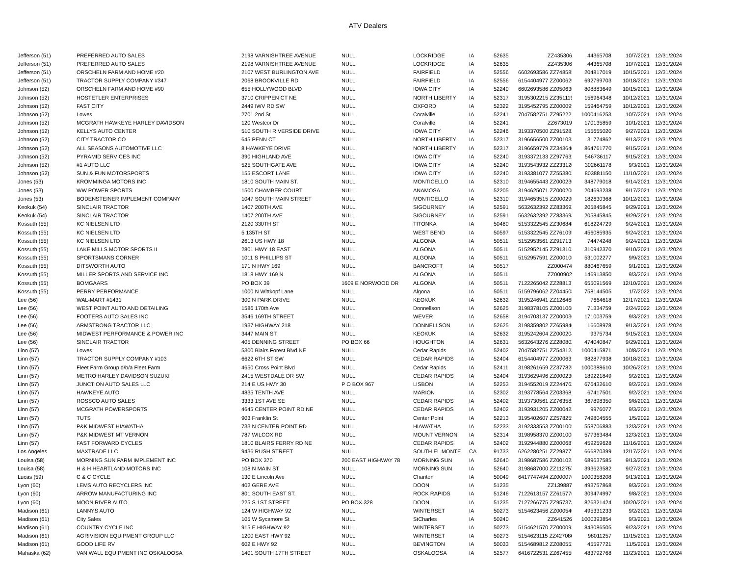ATV Dealers
| Jefferson (51) | PREFERRED AUTO SALES | 2198 VARNISHTREE AVENUE | NULL | LOCKRIDGE | IA | 52635 | ZZ435306 | 44365708 | 10/7/2021 | 12/31/2024 |
| Jefferson (51) | PREFERRED AUTO SALES | 2198 VARNISHTREE AVENUE | NULL | LOCKRIDGE | IA | 52635 | ZZ435306 | 44365708 | 10/7/2021 | 12/31/2024 |
| Jefferson (51) | ORSCHELN FARM AND HOME #20 | 2107 WEST BURLINGTON AVE | NULL | FAIRFIELD | IA | 52556 | 6602693586 ZZ748585 | 204817019 | 10/15/2021 | 12/31/2024 |
| Jefferson (51) | TRACTOR SUPPLY COMPANY #347 | 2068 BROOKVILLE RD | NULL | FAIRFIELD | IA | 52556 | 6154404977 ZZ000629 | 692799703 | 10/18/2021 | 12/31/2024 |
| Johnson (52) | ORSCHELN FARM AND HOME #90 | 655 HOLLYWOOD BLVD | NULL | IOWA CITY | IA | 52240 | 6602693586 ZZ050630 | 808883649 | 10/15/2021 | 12/31/2024 |
| Johnson (52) | HOSTETLER ENTERPRISES | 3710 CRIPPEN CT NE | NULL | NORTH LIBERTY | IA | 52317 | 3195302215 ZZ351119 | 156964348 | 10/12/2021 | 12/31/2024 |
| Johnson (52) | FAST CITY | 2449 IWV RD SW | NULL | OXFORD | IA | 52322 | 3195452795 ZZ000099 | 159464759 | 10/12/2021 | 12/31/2024 |
| Johnson (52) | Lowes | 2701 2nd St | NULL | Coralville | IA | 52241 | 7047582751 ZZ952221 | 1000416253 | 10/7/2021 | 12/31/2024 |
| Johnson (52) | MCGRATH HAWKEYE HARLEY DAVIDSON | 120 Westcor Dr | NULL | Coralville | IA | 52241 | ZZ673019 | 170135859 | 10/1/2021 | 12/31/2024 |
| Johnson (52) | KELLYS AUTO CENTER | 510 SOUTH RIVERSIDE DRIVE | NULL | IOWA CITY | IA | 52246 | 3193370500 ZZ915282 | 155655020 | 9/27/2021 | 12/31/2024 |
| Johnson (52) | CITY TRACTOR CO | 645 PENN CT | NULL | NORTH LIBERTY | IA | 52317 | 3196656500 ZZ001033 | 31774862 | 9/13/2021 | 12/31/2024 |
| Johnson (52) | ALL SEASONS AUTOMOTIVE LLC | 8 HAWKEYE DRIVE | NULL | NORTH LIBERTY | IA | 52317 | 3196659779 ZZ343640 | 864761770 | 9/15/2021 | 12/31/2024 |
| Johnson (52) | PYRAMID SERVICES INC | 390 HIGHLAND AVE | NULL | IOWA CITY | IA | 52240 | 3193372133 ZZ977632 | 546736117 | 9/15/2021 | 12/31/2024 |
| Johnson (52) | #1 AUTO LLC | 525 SOUTHGATE AVE | NULL | IOWA CITY | IA | 52240 | 3193543932 ZZ233120 | 302661178 | 9/3/2021 | 12/31/2024 |
| Johnson (52) | SUN & FUN MOTORSPORTS | 155 ESCORT LANE | NULL | IOWA CITY | IA | 52240 | 3193381077 ZZ553802 | 803881150 | 11/10/2021 | 12/31/2024 |
| Jones (53) | KROMMINGA MOTORS INC | 1810 SOUTH MAIN ST. | NULL | MONTICELLO | IA | 52310 | 3194655443 ZZ000236 | 348779018 | 9/14/2021 | 12/31/2024 |
| Jones (53) | WW POWER SPORTS | 1500 CHAMBER COURT | NULL | ANAMOSA | IA | 52205 | 3194625071 ZZ000200 | 204693238 | 9/17/2021 | 12/31/2024 |
| Jones (53) | BODENSTEINER IMPLEMENT COMPANY | 1047 SOUTH MAIN STREET | NULL | MONTICELLO | IA | 52310 | 3194653515 ZZ000290 | 182630368 | 10/12/2021 | 12/31/2024 |
| Keokuk (54) | SINCLAIR TRACTOR | 1407 200TH AVE | NULL | SIGOURNEY | IA | 52591 | 5632632392 ZZ833693 | 205845845 | 9/29/2021 | 12/31/2024 |
| Keokuk (54) | SINCLAIR TRACTOR | 1407 200TH AVE | NULL | SIGOURNEY | IA | 52591 | 5632632392 ZZ833693 | 205845845 | 9/29/2021 | 12/31/2024 |
| Kossuth (55) | KC NIELSEN LTD | 2120 330TH ST | NULL | TITONKA | IA | 50480 | 5153322545 ZZ306848 | 618224729 | 9/24/2021 | 12/31/2024 |
| Kossuth (55) | KC NIELSEN LTD | 5 135TH ST | NULL | WEST BEND | IA | 50597 | 5153322545 ZZ761095 | 456085935 | 9/24/2021 | 12/31/2024 |
| Kossuth (55) | KC NIELSEN LTD | 2613 US HWY 18 | NULL | ALGONA | IA | 50511 | 5152953561 ZZ917131 | 74474248 | 9/24/2021 | 12/31/2024 |
| Kossuth (55) | LAKE MILLS MOTOR SPORTS II | 2801 HWY 18 EAST | NULL | ALGONA | IA | 50511 | 5152952145 ZZ913102 | 310942370 | 9/10/2021 | 12/31/2024 |
| Kossuth (55) | SPORTSMANS CORNER | 1011 S PHILLIPS ST | NULL | ALGONA | IA | 50511 | 5152957591 ZZ000100 | 531002277 | 9/9/2021 | 12/31/2024 |
| Kossuth (55) | DITSWORTH AUTO | 171 N HWY 169 | NULL | BANCROFT | IA | 50517 | ZZ000474 | 880467659 | 9/1/2021 | 12/31/2024 |
| Kossuth (55) | MILLER SPORTS AND SERVICE INC | 1818 HWY 169 N | NULL | ALGONA | IA | 50511 | ZZ000902 | 146913850 | 9/3/2021 | 12/31/2024 |
| Kossuth (55) | BOMGAARS | PO BOX 39 | 1609 E NORWOOD DR | ALGONA | IA | 50511 | 7122265042 ZZ288137 | 655091569 | 12/10/2021 | 12/31/2024 |
| Kossuth (55) | PERRY PERFORMANCE | 1000 N Wittkopf Lane | NULL | Algona | IA | 50511 | 5159796062 ZZ044508 | 758144505 | 1/7/2022 | 12/31/2024 |
| Lee (56) | WAL-MART #1431 | 300 N PARK DRIVE | NULL | KEOKUK | IA | 52632 | 3195246941 ZZ126468 | 7664618 | 12/17/2021 | 12/31/2024 |
| Lee (56) | WEST POINT AUTO AND DETAILING | 1586 170th Ave | NULL | Donnellson | IA | 52625 | 3198378105 ZZ001060 | 71334759 | 2/24/2022 | 12/31/2024 |
| Lee (56) | FOOTERS AUTO SALES INC | 3546 169TH STREET | NULL | WEVER | IA | 52658 | 3194703137 ZZ000036 | 171003759 | 9/3/2021 | 12/31/2024 |
| Lee (56) | ARMSTRONG TRACTOR LLC | 1937 HIGHWAY 218 | NULL | DONNELLSON | IA | 52625 | 3198359802 ZZ659846 | 16608978 | 9/13/2021 | 12/31/2024 |
| Lee (56) | MIDWEST PERFORMANCE & POWER INC | 3447 MAIN ST. | NULL | KEOKUK | IA | 52632 | 3195242604 ZZ000204 | 9375734 | 9/15/2021 | 12/31/2024 |
| Lee (56) | SINCLAIR TRACTOR | 405 DENNING STREET | PO BOX 66 | HOUGHTON | IA | 52631 | 5632643276 ZZ280802 | 474040847 | 9/29/2021 | 12/31/2024 |
| Linn (57) | Lowes | 5300 Blairs Forest Blvd NE | NULL | Cedar Rapids | IA | 52402 | 7047582751 ZZ543123 | 1000415871 | 10/8/2021 | 12/31/2024 |
| Linn (57) | TRACTOR SUPPLY COMPANY #103 | 6622 6TH ST SW | NULL | CEDAR RAPIDS | IA | 52404 | 6154404977 ZZ000631 | 982877938 | 10/18/2021 | 12/31/2024 |
| Linn (57) | Fleet Farm Group d/b/a Fleet Farm | 4650 Cross Point Blvd | NULL | Cedar Rapids | IA | 52411 | 3198261659 ZZ377825 | 1000388610 | 10/26/2021 | 12/31/2024 |
| Linn (57) | METRO HARLEY DAVIDSON SUZUKI | 2415 WESTDALE DR SW | NULL | CEDAR RAPIDS | IA | 52404 | 3193629496 ZZ000230 | 189221849 | 9/2/2021 | 12/31/2024 |
| Linn (57) | JUNCTION AUTO SALES LLC | 214 E US HWY 30 | P O BOX 967 | LISBON | IA | 52253 | 3194552019 ZZ244763 | 676432610 | 9/2/2021 | 12/31/2024 |
| Linn (57) | HAWKEYE AUTO | 4835 TENTH AVE | NULL | MARION | IA | 52302 | 3193778564 ZZ033681 | 67417501 | 9/2/2021 | 12/31/2024 |
| Linn (57) | ROSSCO AUTO SALES | 3333 1ST AVE SE | NULL | CEDAR RAPIDS | IA | 52402 | 3193730561 ZZ763582 | 367898350 | 9/8/2021 | 12/31/2024 |
| Linn (57) | MCGRATH POWERSPORTS | 4645 CENTER POINT RD NE | NULL | CEDAR RAPIDS | IA | 52402 | 3193931205 ZZ000422 | 9976077 | 9/3/2021 | 12/31/2024 |
| Linn (57) | TUTS | 903 Franklin St | NULL | Center Point | IA | 52213 | 3195402607 ZZ578255 | 749804555 | 1/5/2022 | 12/31/2024 |
| Linn (57) | P&K MIDWEST HIAWATHA | 733 N CENTER POINT RD | NULL | HIAWATHA | IA | 52233 | 3192333553 ZZ001009 | 558706883 | 12/3/2021 | 12/31/2024 |
| Linn (57) | P&K MIDWEST MT VERNON | 787 WILCOX RD | NULL | MOUNT VERNON | IA | 52314 | 3198958370 ZZ001006 | 577363484 | 12/3/2021 | 12/31/2024 |
| Linn (57) | FAST FORWARD CYCLES | 1810 BLAIRS FERRY RD NE | NULL | CEDAR RAPIDS | IA | 52402 | 3192944880 ZZ000687 | 459259628 | 11/16/2021 | 12/31/2024 |
| Los Angeles | MAXTRADE LLC | 9436 RUSH STREET | NULL | SOUTH EL MONTE | CA | 91733 | 6262280251 ZZ298777 | 666870399 | 12/17/2021 | 12/31/2024 |
| Louisa (58) | MORNING SUN FARM IMPLEMENT INC | PO BOX 370 | 200 EAST HIGHWAY 78 | MORNING SUN | IA | 52640 | 3198687586 ZZ001022 | 689637585 | 9/13/2021 | 12/31/2024 |
| Louisa (58) | H & H HEARTLAND MOTORS INC | 108 N MAIN ST | NULL | MORNING SUN | IA | 52640 | 3198687000 ZZ112757 | 393623582 | 9/27/2021 | 12/31/2024 |
| Lucas (59) | C & C CYCLE | 130 E Lincoln Ave | NULL | Chariton | IA | 50049 | 6417747494 ZZ000076 | 1000358208 | 9/13/2021 | 12/31/2024 |
| Lyon (60) | LEMS AUTO RECYCLERS INC | 402 GERE AVE | NULL | DOON | IA | 51235 | ZZ139887 | 493757868 | 9/3/2021 | 12/31/2024 |
| Lyon (60) | ARROW MANUFACTURING INC | 801 SOUTH EAST ST. | NULL | ROCK RAPIDS | IA | 51246 | 7122613157 ZZ615776 | 309474997 | 9/8/2021 | 12/31/2024 |
| Lyon (60) | MOON RIVER AUTO | 225 S 1ST STREET | PO BOX 328 | DOON | IA | 51235 | 7127266775 ZZ957373 | 826321424 | 10/20/2021 | 12/31/2024 |
| Madison (61) | LANNYS AUTO | 124 W HIGHWAY 92 | NULL | WINTERSET | IA | 50273 | 5154623456 ZZ000546 | 495331233 | 9/2/2021 | 12/31/2024 |
| Madison (61) | City Sales | 105 W Sycamore St | NULL | StCharles | IA | 50240 | ZZ641526 | 1000393854 | 9/3/2021 | 12/31/2024 |
| Madison (61) | COUNTRY CYCLE INC | 915 E HIGHWAY 92 | NULL | WINTERSET | IA | 50273 | 5154621570 ZZ000092 | 843086505 | 9/23/2021 | 12/31/2024 |
| Madison (61) | AGRIVISION EQUIPMENT GROUP LLC | 1200 EAST HWY 92 | NULL | WINTERSET | IA | 50273 | 5154623115 ZZ427086 | 98011257 | 11/15/2021 | 12/31/2024 |
| Madison (61) | GOOD LIFE RV | 602 E HWY 92 | NULL | BEVINGTON | IA | 50033 | 5154689812 ZZ080553 | 45597721 | 11/5/2021 | 12/31/2024 |
| Mahaska (62) | VAN WALL EQUIPMENT INC OSKALOOSA | 1401 SOUTH 17TH STREET | NULL | OSKALOOSA | IA | 52577 | 6416722531 ZZ674556 | 483792768 | 11/23/2021 | 12/31/2024 |